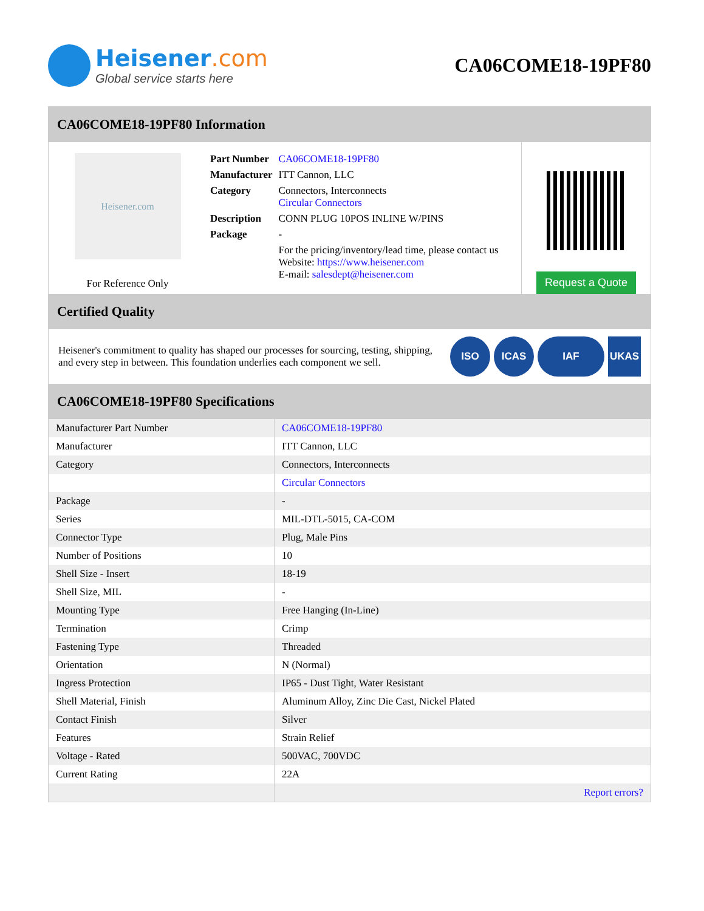Heisener.com
Global service starts here
CA06COME18-19PF80
CA06COME18-19PF80 Information
Heisener.com
For Reference Only
| Part Number | CA06COME18-19PF80 |
| Manufacturer | ITT Cannon, LLC |
| Category | Connectors, Interconnects Circular Connectors |
| Description | CONN PLUG 10POS INLINE W/PINS |
| Package | - |
| | For the pricing/inventory/lead time, please contact us Website: https://www.heisener.com E-mail: salesdept@heisener.com |
Request a Quote
Certified Quality
Heisener's commitment to quality has shaped our processes for sourcing, testing, shipping, and every step in between. This foundation underlies each component we sell.
ISO ICAS IAF UKAS
CA06COME18-19PF80 Specifications
| Manufacturer Part Number | CA06COME18-19PF80 |
| Manufacturer | ITT Cannon, LLC |
| Category | Connectors, Interconnects |
| | Circular Connectors |
| Package | - |
| Series | MIL-DTL-5015, CA-COM |
| Connector Type | Plug, Male Pins |
| Number of Positions | 10 |
| Shell Size - Insert | 18-19 |
| Shell Size, MIL | - |
| Mounting Type | Free Hanging (In-Line) |
| Termination | Crimp |
| Fastening Type | Threaded |
| Orientation | N (Normal) |
| Ingress Protection | IP65 - Dust Tight, Water Resistant |
| Shell Material, Finish | Aluminum Alloy, Zinc Die Cast, Nickel Plated |
| Contact Finish | Silver |
| Features | Strain Relief |
| Voltage - Rated | 500VAC, 700VDC |
| Current Rating | 22A |
| | Report errors? |